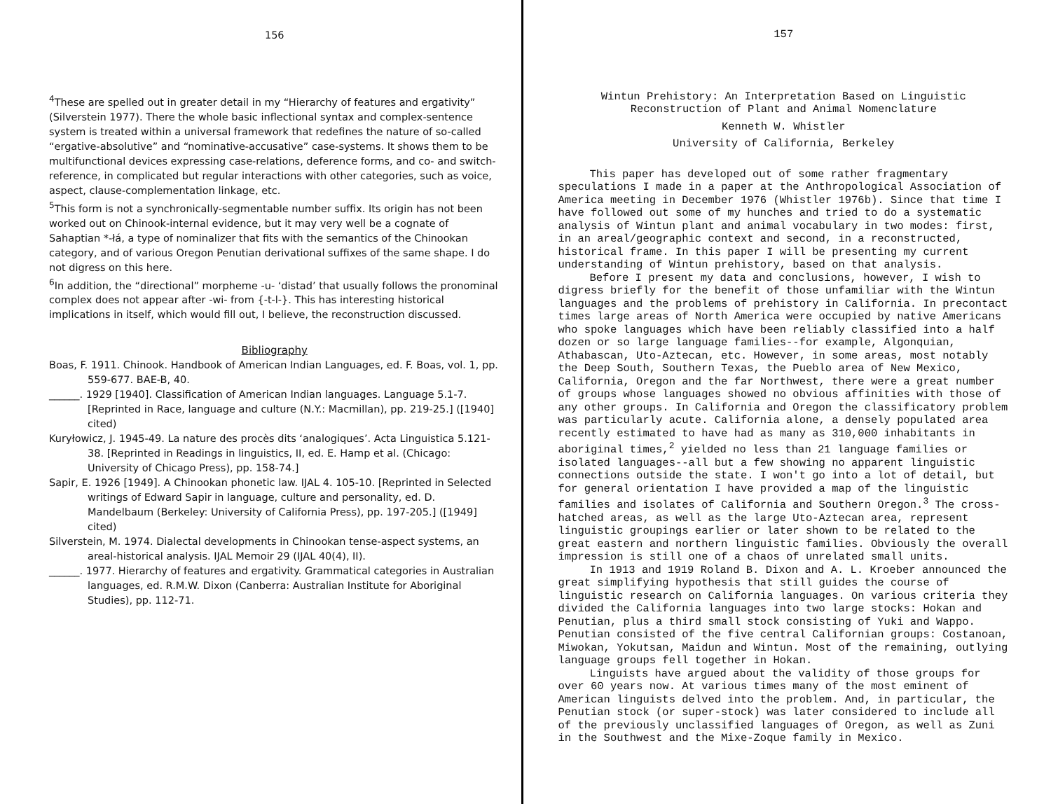156
<sup>4</sup> These are spelled out in greater detail in my “Hierarchy of features and ergativity” (Silverstein 1977). There the whole basic inflectional syntax and complex-sentence system is treated within a universal framework that redefines the nature of so-called “ergative-absolutive” and “nominative-accusative” case-systems. It shows them to be multifunctional devices expressing case-relations, deference forms, and co- and switch-reference, in complicated but regular interactions with other categories, such as voice, aspect, clause-complementation linkage, etc.
<sup>5</sup> This form is not a synchronically-segmentable number suffix. Its origin has not been worked out on Chinook-internal evidence, but it may very well be a cognate of Sahaptian *-łá, a type of nominalizer that fits with the semantics of the Chinookan category, and of various Oregon Penutian derivational suffixes of the same shape. I do not digress on this here.
<sup>6</sup> In addition, the “directional” morpheme -u- ‘distad’ that usually follows the pronominal complex does not appear after -wi- from {-t-l-}. This has interesting historical implications in itself, which would fill out, I believe, the reconstruction discussed.
Bibliography
Boas, F. 1911. Chinook. Handbook of American Indian Languages, ed. F. Boas, vol. 1, pp. 559-677. BAE-B, 40.
______. 1929 [1940]. Classification of American Indian languages. Language 5.1-7. [Reprinted in Race, language and culture (N.Y.: Macmillan), pp. 219-25.] ([1940] cited)
Kuryłowicz, J. 1945-49. La nature des procès dits ‘analogiques’. Acta Linguistica 5.121-38. [Reprinted in Readings in linguistics, II, ed. E. Hamp et al. (Chicago: University of Chicago Press), pp. 158-74.]
Sapir, E. 1926 [1949]. A Chinookan phonetic law. IJAL 4. 105-10. [Reprinted in Selected writings of Edward Sapir in language, culture and personality, ed. D. Mandelbaum (Berkeley: University of California Press), pp. 197-205.] ([1949] cited)
Silverstein, M. 1974. Dialectal developments in Chinookan tense-aspect systems, an areal-historical analysis. IJAL Memoir 29 (IJAL 40(4), II).
______. 1977. Hierarchy of features and ergativity. Grammatical categories in Australian languages, ed. R.M.W. Dixon (Canberra: Australian Institute for Aboriginal Studies), pp. 112-71.
157
Wintun Prehistory: An Interpretation Based on Linguistic
Reconstruction of Plant and Animal Nomenclature
Kenneth W. Whistler
University of California, Berkeley
This paper has developed out of some rather fragmentary speculations I made in a paper at the Anthropological Association of America meeting in December 1976 (Whistler 1976b). Since that time I have followed out some of my hunches and tried to do a systematic analysis of Wintun plant and animal vocabulary in two modes: first, in an areal/geographic context and second, in a reconstructed, historical frame. In this paper I will be presenting my current understanding of Wintun prehistory, based on that analysis.
Before I present my data and conclusions, however, I wish to digress briefly for the benefit of those unfamiliar with the Wintun languages and the problems of prehistory in California. In precontact times large areas of North America were occupied by native Americans who spoke languages which have been reliably classified into a half dozen or so large language families--for example, Algonquian, Athabascan, Uto-Aztecan, etc. However, in some areas, most notably the Deep South, Southern Texas, the Pueblo area of New Mexico, California, Oregon and the far Northwest, there were a great number of groups whose languages showed no obvious affinities with those of any other groups. In California and Oregon the classificatory problem was particularly acute. California alone, a densely populated area recently estimated to have had as many as 310,000 inhabitants in aboriginal times,<sup>2</sup> yielded no less than 21 language families or isolated languages--all but a few showing no apparent linguistic connections outside the state. I won't go into a lot of detail, but for general orientation I have provided a map of the linguistic families and isolates of California and Southern Oregon.<sup>3</sup> The cross-hatched areas, as well as the large Uto-Aztecan area, represent linguistic groupings earlier or later shown to be related to the great eastern and northern linguistic families. Obviously the overall impression is still one of a chaos of unrelated small units.
In 1913 and 1919 Roland B. Dixon and A. L. Kroeber announced the great simplifying hypothesis that still guides the course of linguistic research on California languages. On various criteria they divided the California languages into two large stocks: Hokan and Penutian, plus a third small stock consisting of Yuki and Wappo. Penutian consisted of the five central Californian groups: Costanoan, Miwokan, Yokutsan, Maidun and Wintun. Most of the remaining, outlying language groups fell together in Hokan.
Linguists have argued about the validity of those groups for over 60 years now. At various times many of the most eminent of American linguists delved into the problem. And, in particular, the Penutian stock (or super-stock) was later considered to include all of the previously unclassified languages of Oregon, as well as Zuni in the Southwest and the Mixe-Zoque family in Mexico.